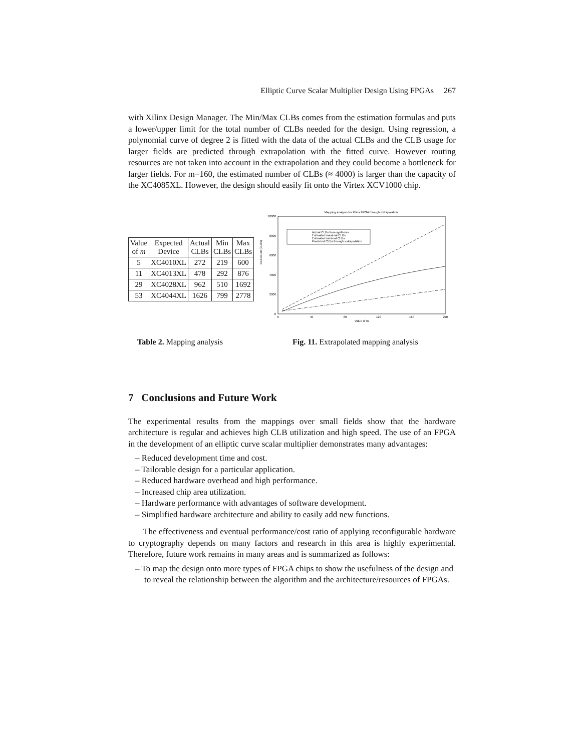Elliptic Curve Scalar Multiplier Design Using FPGAs 267
with Xilinx Design Manager. The Min/Max CLBs comes from the estimation formulas and puts a lower/upper limit for the total number of CLBs needed for the design. Using regression, a polynomial curve of degree 2 is fitted with the data of the actual CLBs and the CLB usage for larger fields are predicted through extrapolation with the fitted curve. However routing resources are not taken into account in the extrapolation and they could become a bottleneck for larger fields. For m=160, the estimated number of CLBs (≈ 4000) is larger than the capacity of the XC4085XL. However, the design should easily fit onto the Virtex XCV1000 chip.
| Value of m | Expected Device | Actual CLBs | Min CLBs | Max CLBs |
| --- | --- | --- | --- | --- |
| 5 | XC4010XL | 272 | 219 | 600 |
| 11 | XC4013XL | 478 | 292 | 876 |
| 29 | XC4028XL | 962 | 510 | 1692 |
| 53 | XC4044XL | 1626 | 799 | 2778 |
Mapping analysis for Xilinx FPGA through extrapolation
10000
8000
6000
4000
2000
0
0
40
80
120
160
200
Value of m
CLB count (CLBs)
Actual CLBs from synthesis
Estimated maximal CLBs
Estimated minimal CLBs
Predicted CLBs through extrapolation
Table 2. Mapping analysis Fig. 11. Extrapolated mapping analysis
7 Conclusions and Future Work
The experimental results from the mappings over small fields show that the hardware architecture is regular and achieves high CLB utilization and high speed. The use of an FPGA in the development of an elliptic curve scalar multiplier demonstrates many advantages:
– Reduced development time and cost.
– Tailorable design for a particular application.
– Reduced hardware overhead and high performance.
– Increased chip area utilization.
– Hardware performance with advantages of software development.
– Simplified hardware architecture and ability to easily add new functions.
The effectiveness and eventual performance/cost ratio of applying reconfigurable hardware to cryptography depends on many factors and research in this area is highly experimental. Therefore, future work remains in many areas and is summarized as follows:
– To map the design onto more types of FPGA chips to show the usefulness of the design and to reveal the relationship between the algorithm and the architecture/resources of FPGAs.